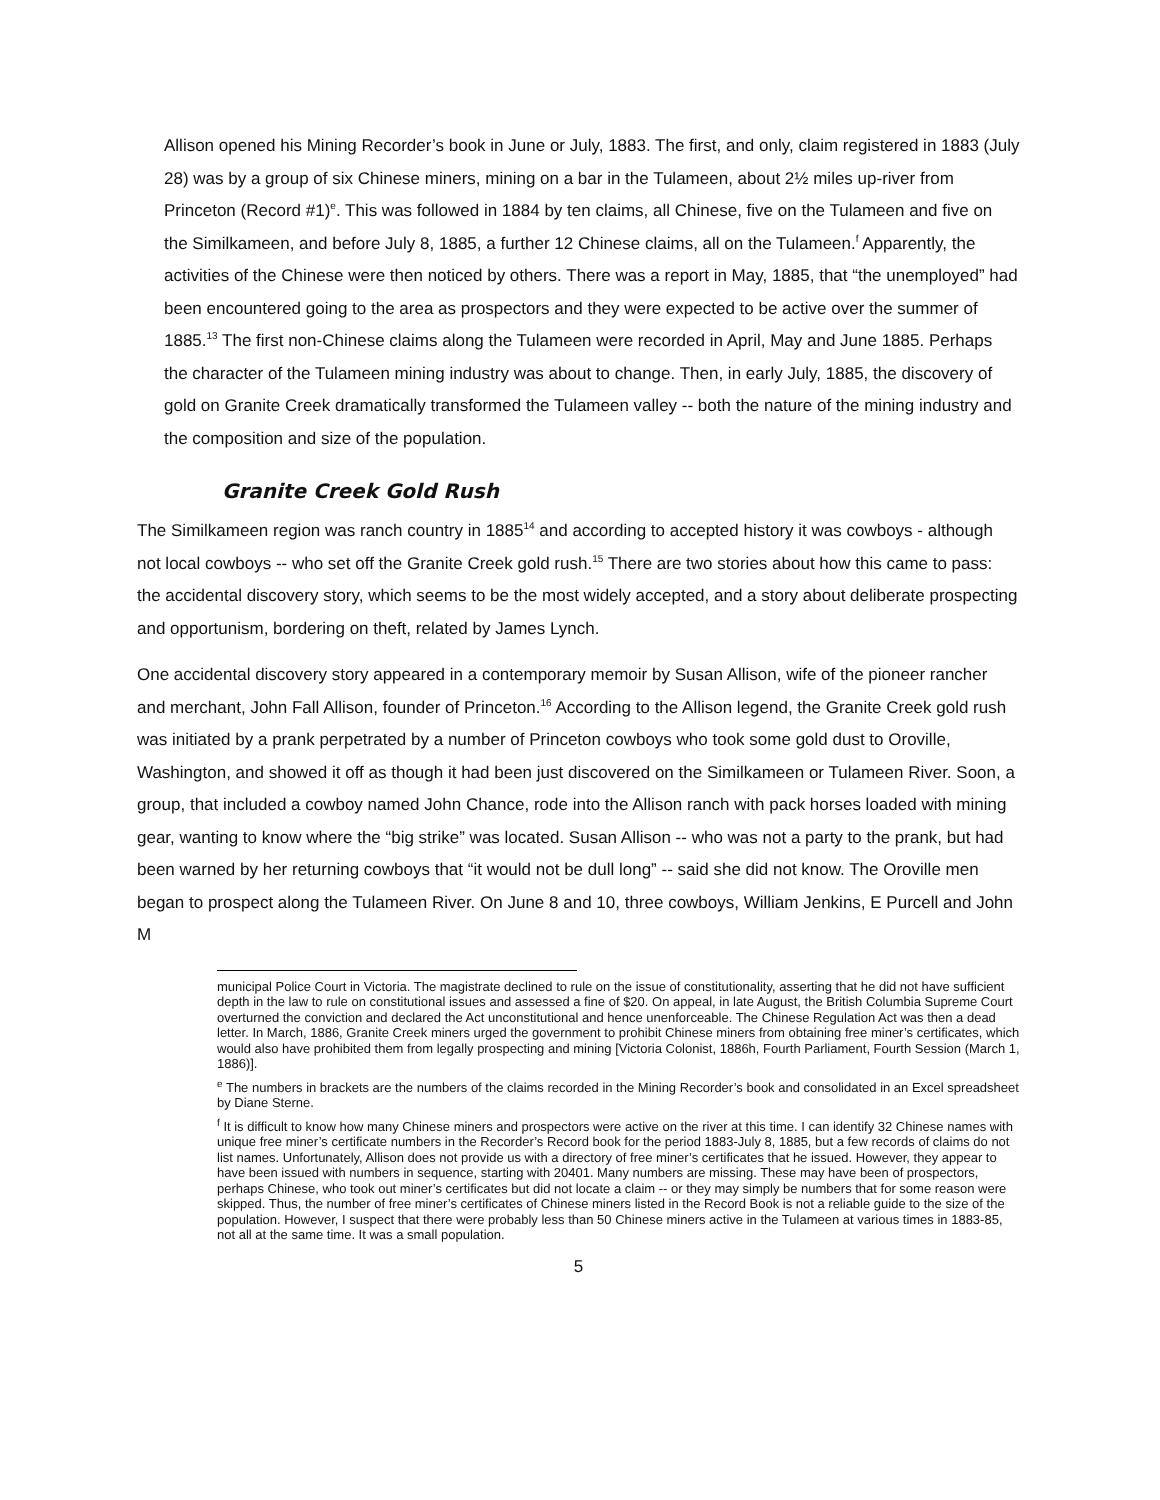Allison opened his Mining Recorder’s book in June or July, 1883. The first, and only, claim registered in 1883 (July 28) was by a group of six Chinese miners, mining on a bar in the Tulameen, about 2½ miles up-river from Princeton (Record #1)<sup>e</sup>. This was followed in 1884 by ten claims, all Chinese, five on the Tulameen and five on the Similkameen, and before July 8, 1885, a further 12 Chinese claims, all on the Tulameen.<sup>f</sup> Apparently, the activities of the Chinese were then noticed by others. There was a report in May, 1885, that “the unemployed” had been encountered going to the area as prospectors and they were expected to be active over the summer of 1885.<sup>13</sup> The first non-Chinese claims along the Tulameen were recorded in April, May and June 1885. Perhaps the character of the Tulameen mining industry was about to change. Then, in early July, 1885, the discovery of gold on Granite Creek dramatically transformed the Tulameen valley -- both the nature of the mining industry and the composition and size of the population.
Granite Creek Gold Rush
The Similkameen region was ranch country in 1885<sup>14</sup> and according to accepted history it was cowboys - although not local cowboys -- who set off the Granite Creek gold rush.<sup>15</sup> There are two stories about how this came to pass: the accidental discovery story, which seems to be the most widely accepted, and a story about deliberate prospecting and opportunism, bordering on theft, related by James Lynch.
One accidental discovery story appeared in a contemporary memoir by Susan Allison, wife of the pioneer rancher and merchant, John Fall Allison, founder of Princeton.<sup>16</sup> According to the Allison legend, the Granite Creek gold rush was initiated by a prank perpetrated by a number of Princeton cowboys who took some gold dust to Oroville, Washington, and showed it off as though it had been just discovered on the Similkameen or Tulameen River. Soon, a group, that included a cowboy named John Chance, rode into the Allison ranch with pack horses loaded with mining gear, wanting to know where the “big strike” was located. Susan Allison -- who was not a party to the prank, but had been warned by her returning cowboys that “it would not be dull long” -- said she did not know. The Oroville men began to prospect along the Tulameen River. On June 8 and 10, three cowboys, William Jenkins, E Purcell and John M
municipal Police Court in Victoria. The magistrate declined to rule on the issue of constitutionality, asserting that he did not have sufficient depth in the law to rule on constitutional issues and assessed a fine of $20. On appeal, in late August, the British Columbia Supreme Court overturned the conviction and declared the Act unconstitutional and hence unenforceable. The Chinese Regulation Act was then a dead letter. In March, 1886, Granite Creek miners urged the government to prohibit Chinese miners from obtaining free miner’s certificates, which would also have prohibited them from legally prospecting and mining [Victoria Colonist, 1886h, Fourth Parliament, Fourth Session (March 1, 1886)].
<sup>e</sup> The numbers in brackets are the numbers of the claims recorded in the Mining Recorder’s book and consolidated in an Excel spreadsheet by Diane Sterne.
<sup>f</sup> It is difficult to know how many Chinese miners and prospectors were active on the river at this time. I can identify 32 Chinese names with unique free miner’s certificate numbers in the Recorder’s Record book for the period 1883-July 8, 1885, but a few records of claims do not list names. Unfortunately, Allison does not provide us with a directory of free miner’s certificates that he issued. However, they appear to have been issued with numbers in sequence, starting with 20401. Many numbers are missing. These may have been of prospectors, perhaps Chinese, who took out miner’s certificates but did not locate a claim -- or they may simply be numbers that for some reason were skipped. Thus, the number of free miner’s certificates of Chinese miners listed in the Record Book is not a reliable guide to the size of the population. However, I suspect that there were probably less than 50 Chinese miners active in the Tulameen at various times in 1883-85, not all at the same time. It was a small population.
5